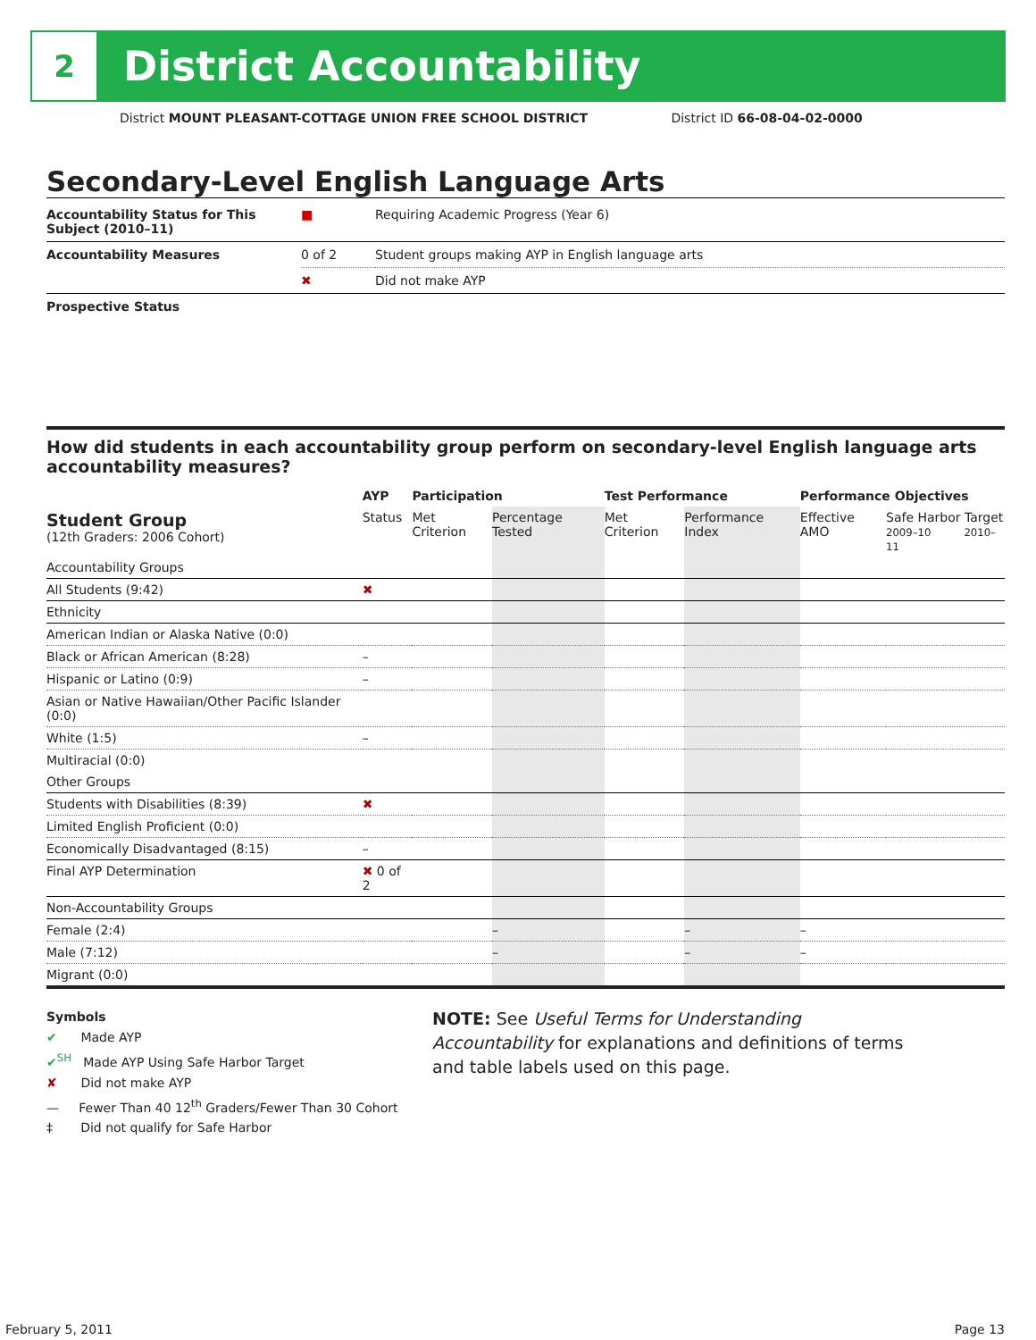2
District Accountability
District MOUNT PLEASANT-COTTAGE UNION FREE SCHOOL DISTRICT District ID 66-08-04-02-0000
Secondary-Level English Language Arts
| Accountability Status for This Subject (2010–11) | ■ | Requiring Academic Progress (Year 6) |
| Accountability Measures | 0 of 2 | Student groups making AYP in English language arts |
| | ✖ | Did not make AYP |
| Prospective Status | | |
How did students in each accountability group perform on secondary-level English language arts accountability measures?
| | AYP | Participation | | Test Performance | | Performance Objectives | |
| --- | --- | --- | --- | --- | --- | --- | --- |
| Student Group (12th Graders: 2006 Cohort) | Status | Met Criterion | Percentage Tested | Met Criterion | Performance Index | Effective AMO | Safe Harbor Target 2009–10 2010–11 |
| Accountability Groups | | | | | | | |
| All Students (9:42) | ✖ | | | | | | |
| Ethnicity | | | | | | | |
| American Indian or Alaska Native (0:0) | | | | | | | |
| Black or African American (8:28) | – | | | | | | |
| Hispanic or Latino (0:9) | – | | | | | | |
| Asian or Native Hawaiian/Other Pacific Islander (0:0) | | | | | | | |
| White (1:5) | – | | | | | | |
| Multiracial (0:0) | | | | | | | |
| Other Groups | | | | | | | |
| Students with Disabilities (8:39) | ✖ | | | | | | |
| Limited English Proficient (0:0) | | | | | | | |
| Economically Disadvantaged (8:15) | – | | | | | | |
| Final AYP Determination | ✖ 0 of 2 | | | | | | |
| Non-Accountability Groups | | | | | | | |
| Female (2:4) | | | – | | – | – | |
| Male (7:12) | | | – | | – | – | |
| Migrant (0:0) | | | | | | | |
Symbols
✔ Made AYP
✔<sup>SH</sup> Made AYP Using Safe Harbor Target
✘ Did not make AYP
— Fewer Than 40 12<sup>th</sup> Graders/Fewer Than 30 Cohort
‡ Did not qualify for Safe Harbor
NOTE: See Useful Terms for Understanding Accountability for explanations and definitions of terms and table labels used on this page.
February 5, 2011 Page 13